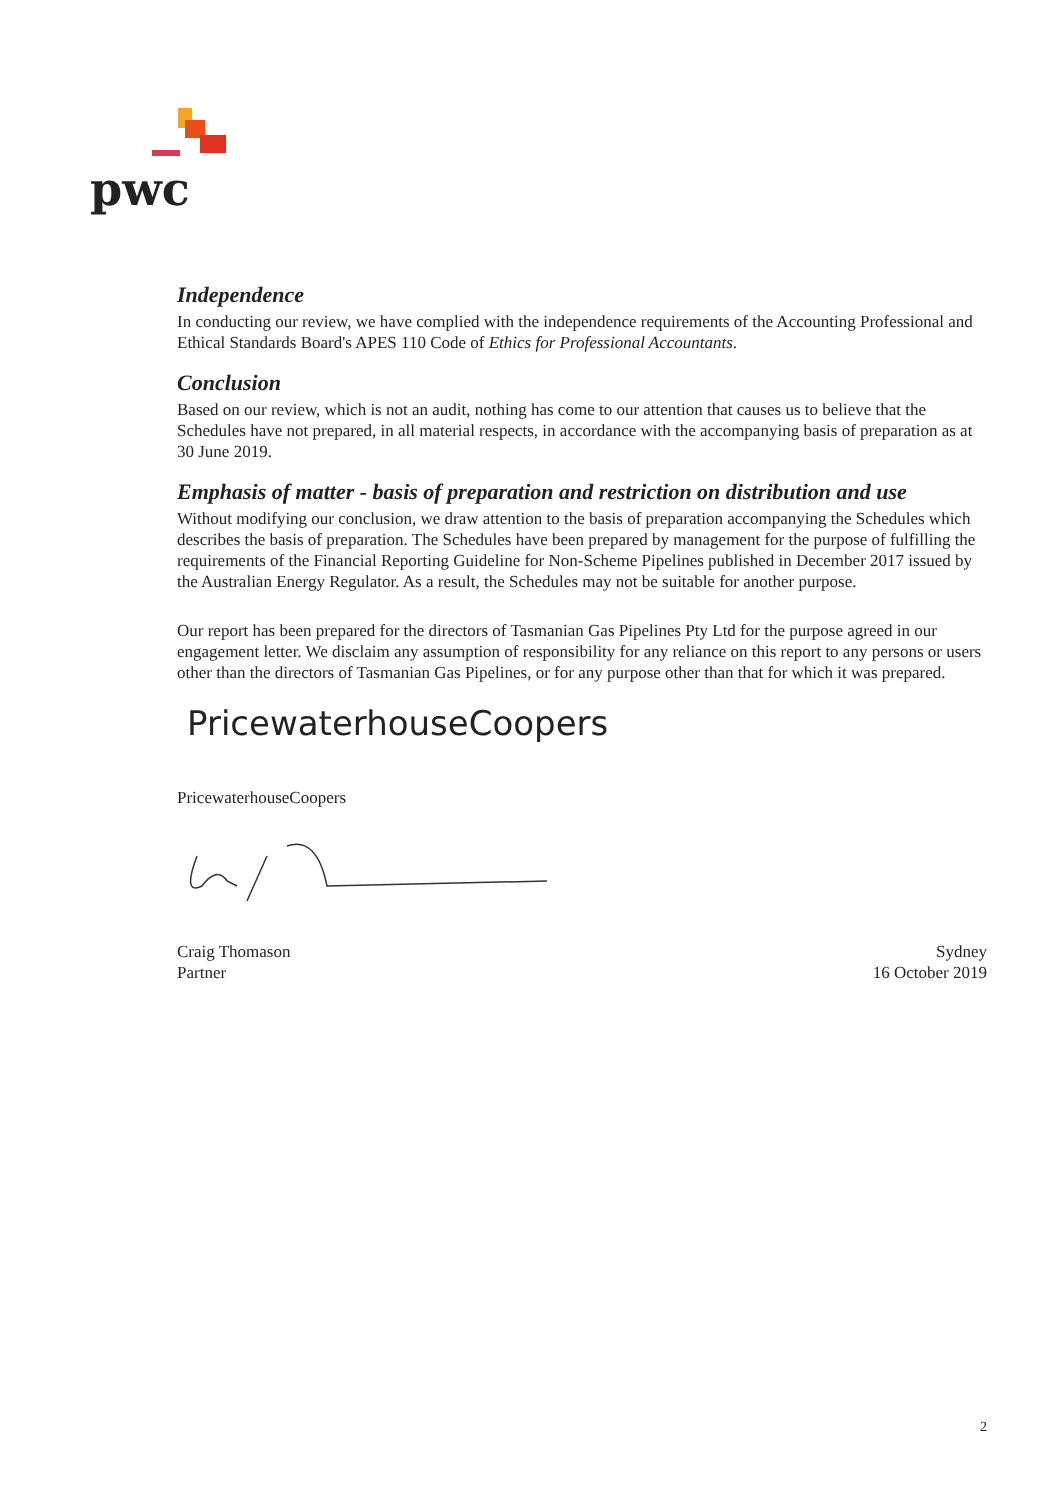pwc
Independence
In conducting our review, we have complied with the independence requirements of the Accounting Professional and Ethical Standards Board's APES 110 Code of Ethics for Professional Accountants.
Conclusion
Based on our review, which is not an audit, nothing has come to our attention that causes us to believe that the Schedules have not prepared, in all material respects, in accordance with the accompanying basis of preparation as at 30 June 2019.
Emphasis of matter - basis of preparation and restriction on distribution and use
Without modifying our conclusion, we draw attention to the basis of preparation accompanying the Schedules which describes the basis of preparation. The Schedules have been prepared by management for the purpose of fulfilling the requirements of the Financial Reporting Guideline for Non-Scheme Pipelines published in December 2017 issued by the Australian Energy Regulator. As a result, the Schedules may not be suitable for another purpose.
Our report has been prepared for the directors of Tasmanian Gas Pipelines Pty Ltd for the purpose agreed in our engagement letter. We disclaim any assumption of responsibility for any reliance on this report to any persons or users other than the directors of Tasmanian Gas Pipelines, or for any purpose other than that for which it was prepared.
PricewaterhouseCoopers
PricewaterhouseCoopers
Craig Thomason
Partner
Sydney
16 October 2019
2